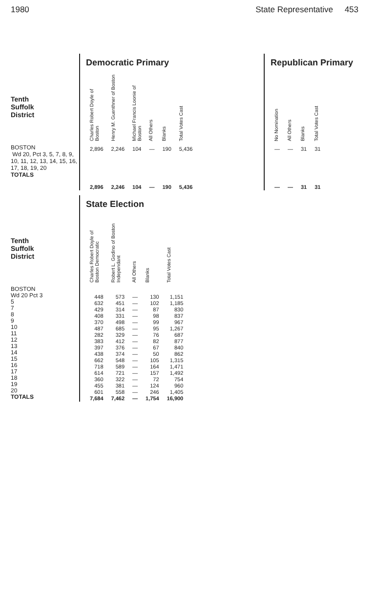1980 State Representative 453
Tenth
Suffolk
District
BOSTON
Wd 20, Pct 3, 5, 7, 8, 9, 10, 11, 12, 13, 14, 15, 16, 17, 18, 19, 20
TOTALS
Democratic Primary
| Charles Robert Doyle of Boston | Henry M. Guenthner of Boston | Michael Francis Loonie of Boston | All Others | Blanks | Total Votes Cast |
| --- | --- | --- | --- | --- | --- |
| 2,896 | 2,246 | 104 | — | 190 | 5,436 |
| 2,896 | 2,246 | 104 | — | 190 | 5,436 |
Republican Primary
| No Nomination | All Others | Blanks | Total Votes Cast |
| --- | --- | --- | --- |
| — | — | 31 | 31 |
| — | — | 31 | 31 |
Tenth
Suffolk
District
BOSTON
Wd 20 Pct 3
5
7
8
9
10
11
12
13
14
15
16
17
18
19
20
TOTALS
State Election
| Charles Robert Doyle of Boston Democratic | Robert L. Godino of Boston Independant | All Others | Blanks | Total Votes Cast |
| --- | --- | --- | --- | --- |
| 448 | 573 | — | 130 | 1,151 |
| 632 | 451 | — | 102 | 1,185 |
| 429 | 314 | — | 87 | 830 |
| 408 | 331 | — | 98 | 837 |
| 370 | 498 | — | 99 | 967 |
| 487 | 685 | — | 95 | 1,267 |
| 282 | 329 | — | 76 | 687 |
| 383 | 412 | — | 82 | 877 |
| 397 | 376 | — | 67 | 840 |
| 438 | 374 | — | 50 | 862 |
| 662 | 548 | — | 105 | 1,315 |
| 718 | 589 | — | 164 | 1,471 |
| 614 | 721 | — | 157 | 1,492 |
| 360 | 322 | — | 72 | 754 |
| 455 | 381 | — | 124 | 960 |
| 601 | 558 | — | 246 | 1,405 |
| 7,684 | 7,462 | — | 1,754 | 16,900 |